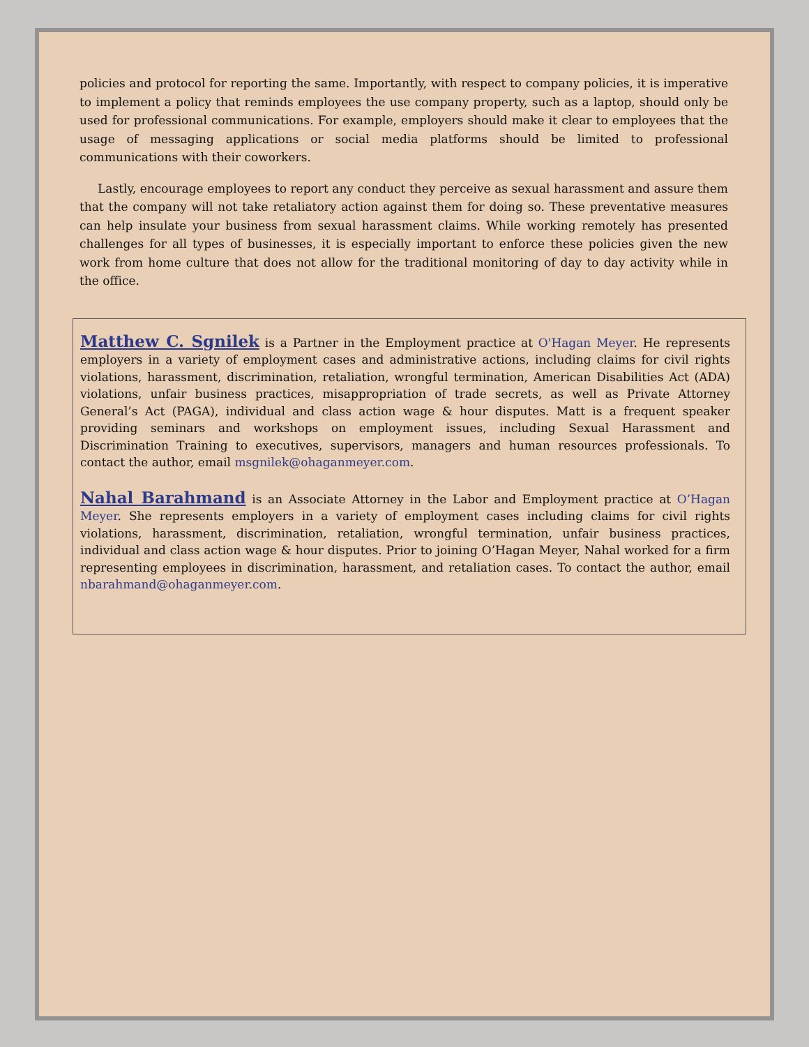policies and protocol for reporting the same. Importantly, with respect to company policies, it is imperative to implement a policy that reminds employees the use company property, such as a laptop, should only be used for professional communications. For example, employers should make it clear to employees that the usage of messaging applications or social media platforms should be limited to professional communications with their coworkers.
Lastly, encourage employees to report any conduct they perceive as sexual harassment and assure them that the company will not take retaliatory action against them for doing so. These preventative measures can help insulate your business from sexual harassment claims. While working remotely has presented challenges for all types of businesses, it is especially important to enforce these policies given the new work from home culture that does not allow for the traditional monitoring of day to day activity while in the office.
Matthew C. Sgnilek is a Partner in the Employment practice at O'Hagan Meyer. He represents employers in a variety of employment cases and administrative actions, including claims for civil rights violations, harassment, discrimination, retaliation, wrongful termination, American Disabilities Act (ADA) violations, unfair business practices, misappropriation of trade secrets, as well as Private Attorney General’s Act (PAGA), individual and class action wage & hour disputes. Matt is a frequent speaker providing seminars and workshops on employment issues, including Sexual Harassment and Discrimination Training to executives, supervisors, managers and human resources professionals. To contact the author, email msgnilek@ohaganmeyer.com.
Nahal Barahmand is an Associate Attorney in the Labor and Employment practice at O’Hagan Meyer. She represents employers in a variety of employment cases including claims for civil rights violations, harassment, discrimination, retaliation, wrongful termination, unfair business practices, individual and class action wage & hour disputes. Prior to joining O’Hagan Meyer, Nahal worked for a firm representing employees in discrimination, harassment, and retaliation cases. To contact the author, email nbarahmand@ohaganmeyer.com.